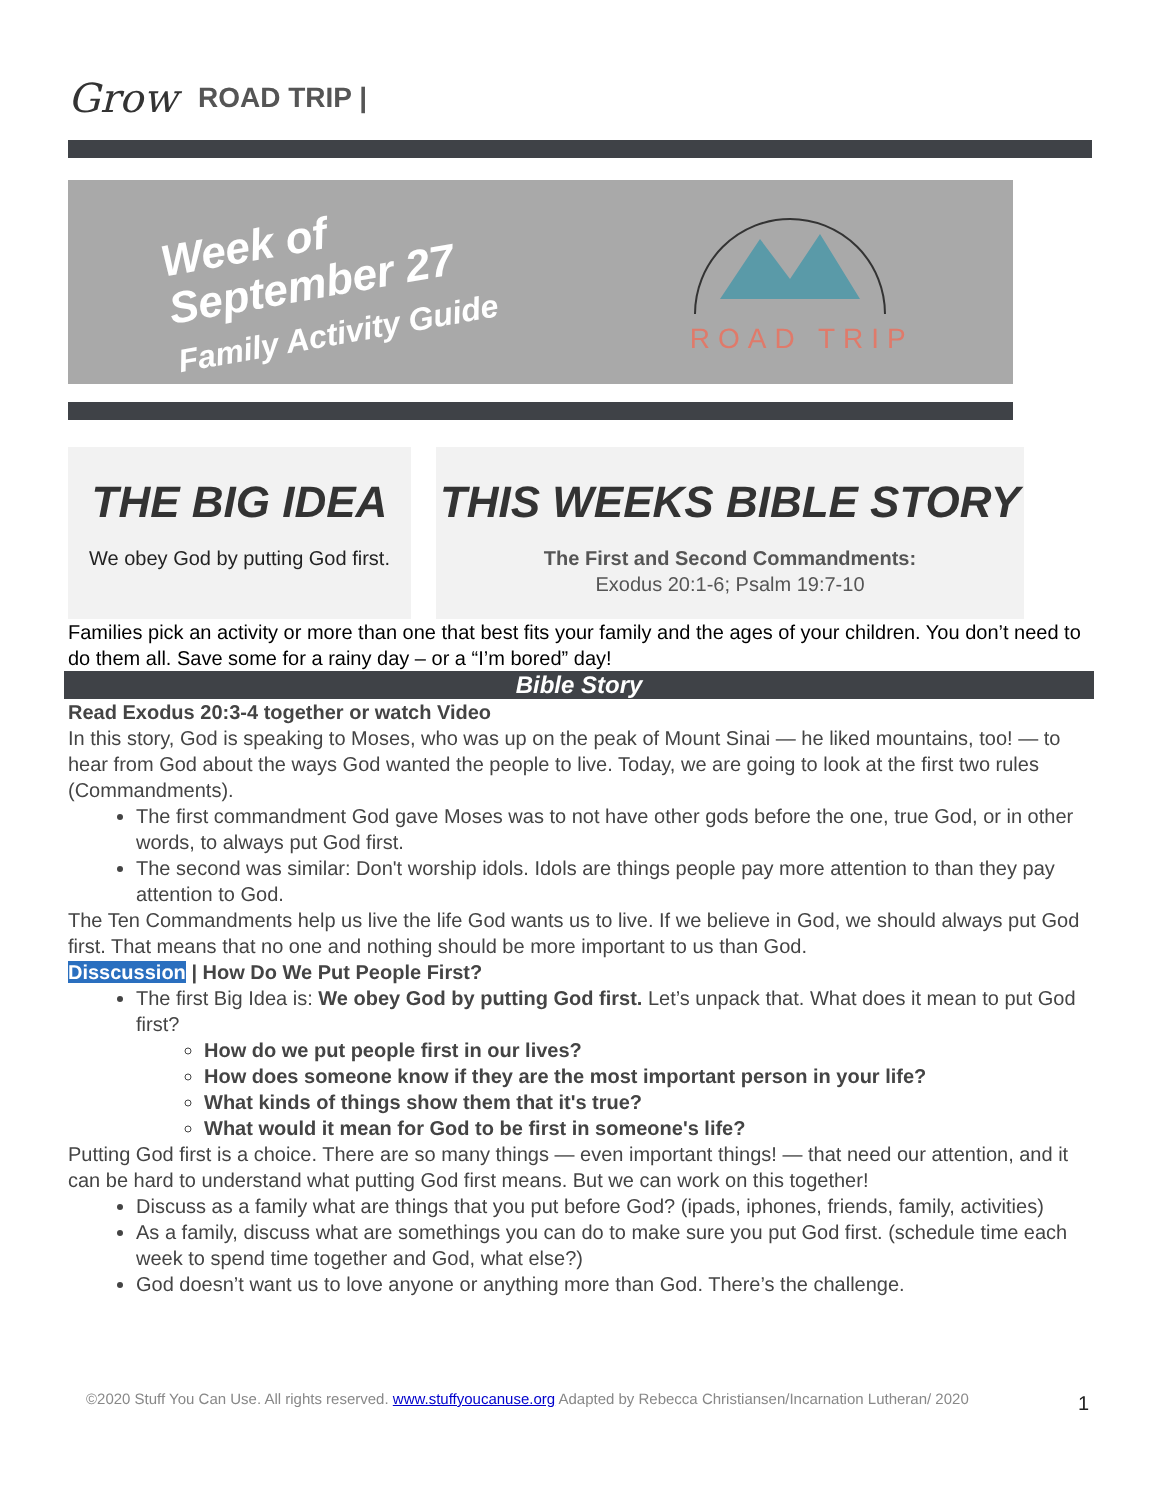Grow
ROAD TRIP |
Week of
September 27
Family Activity Guide
ROAD TRIP
THE BIG IDEA
We obey God by putting God first.
THIS WEEKS BIBLE STORY
The First and Second Commandments:
Exodus 20:1-6; Psalm 19:7-10
Families pick an activity or more than one that best fits your family and the ages of your children. You don’t need to do them all. Save some for a rainy day – or a “I’m bored” day!
Bible Story
Read Exodus 20:3-4 together or watch Video
In this story, God is speaking to Moses, who was up on the peak of Mount Sinai — he liked mountains, too! — to hear from God about the ways God wanted the people to live. Today, we are going to look at the first two rules (Commandments).
The first commandment God gave Moses was to not have other gods before the one, true God, or in other words, to always put God first.
The second was similar: Don't worship idols. Idols are things people pay more attention to than they pay attention to God.
The Ten Commandments help us live the life God wants us to live. If we believe in God, we should always put God first. That means that no one and nothing should be more important to us than God.
Disscussion | How Do We Put People First?
The first Big Idea is: We obey God by putting God first. Let’s unpack that. What does it mean to put God first?
How do we put people first in our lives?
How does someone know if they are the most important person in your life?
What kinds of things show them that it's true?
What would it mean for God to be first in someone's life?
Putting God first is a choice. There are so many things — even important things! — that need our attention, and it can be hard to understand what putting God first means. But we can work on this together!
Discuss as a family what are things that you put before God? (ipads, iphones, friends, family, activities)
As a family, discuss what are somethings you can do to make sure you put God first. (schedule time each week to spend time together and God, what else?)
God doesn’t want us to love anyone or anything more than God. There’s the challenge.
©2020 Stuff You Can Use. All rights reserved. www.stuffyoucanuse.org Adapted by Rebecca Christiansen/Incarnation Lutheran/ 2020
1